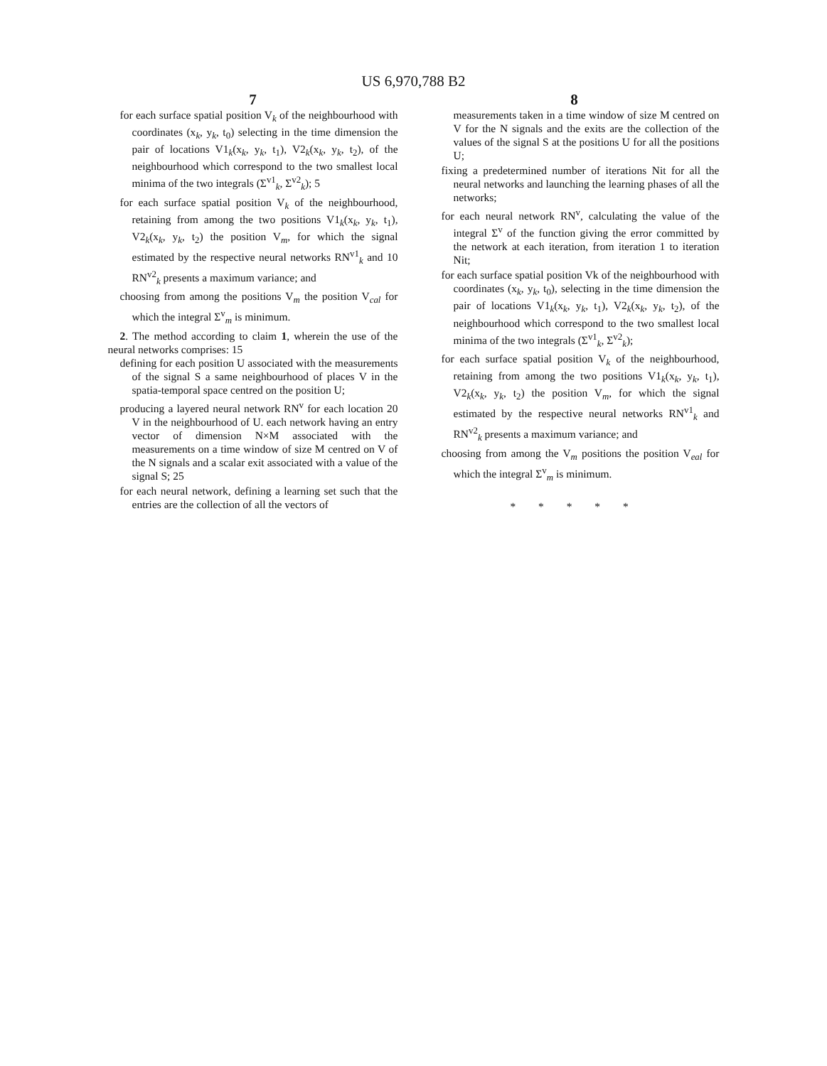US 6,970,788 B2
7
for each surface spatial position V<sub>k</sub> of the neighbourhood with coordinates (x<sub>k</sub>, y<sub>k</sub>, t<sub>0</sub>) selecting in the time dimension the pair of locations V1<sub>k</sub>(x<sub>k</sub>, y<sub>k</sub>, t<sub>1</sub>), V2<sub>k</sub>(x<sub>k</sub>, y<sub>k</sub>, t<sub>2</sub>), of the neighbourhood which correspond to the two smallest local minima of the two integrals (Σ<sup>v1</sup><sub>k</sub>, Σ<sup>v2</sup><sub>k</sub>); 5
for each surface spatial position V<sub>k</sub> of the neighbourhood, retaining from among the two positions V1<sub>k</sub>(x<sub>k</sub>, y<sub>k</sub>, t<sub>1</sub>), V2<sub>k</sub>(x<sub>k</sub>, y<sub>k</sub>, t<sub>2</sub>) the position V<sub>m</sub>, for which the signal estimated by the respective neural networks RN<sup>v1</sup><sub>k</sub> and 10 RN<sup>v2</sup><sub>k</sub> presents a maximum variance; and
choosing from among the positions V<sub>m</sub> the position V<sub>cal</sub> for which the integral Σ<sup>v</sup><sub>m</sub> is minimum.
2. The method according to claim 1, wherein the use of the neural networks comprises: 15
defining for each position U associated with the measurements of the signal S a same neighbourhood of places V in the spatia-temporal space centred on the position U;
producing a layered neural network RN<sup>v</sup> for each location 20 V in the neighbourhood of U. each network having an entry vector of dimension N×M associated with the measurements on a time window of size M centred on V of the N signals and a scalar exit associated with a value of the signal S; 25
for each neural network, defining a learning set such that the entries are the collection of all the vectors of
8
measurements taken in a time window of size M centred on V for the N signals and the exits are the collection of the values of the signal S at the positions U for all the positions U;
fixing a predetermined number of iterations Nit for all the neural networks and launching the learning phases of all the networks;
for each neural network RN<sup>v</sup>, calculating the value of the integral Σ<sup>v</sup> of the function giving the error committed by the network at each iteration, from iteration 1 to iteration Nit;
for each surface spatial position Vk of the neighbourhood with coordinates (x<sub>k</sub>, y<sub>k</sub>, t<sub>0</sub>), selecting in the time dimension the pair of locations V1<sub>k</sub>(x<sub>k</sub>, y<sub>k</sub>, t<sub>1</sub>), V2<sub>k</sub>(x<sub>k</sub>, y<sub>k</sub>, t<sub>2</sub>), of the neighbourhood which correspond to the two smallest local minima of the two integrals (Σ<sup>v1</sup><sub>k</sub>, Σ<sup>v2</sup><sub>k</sub>);
for each surface spatial position V<sub>k</sub> of the neighbourhood, retaining from among the two positions V1<sub>k</sub>(x<sub>k</sub>, y<sub>k</sub>, t<sub>1</sub>), V2<sub>k</sub>(x<sub>k</sub>, y<sub>k</sub>, t<sub>2</sub>) the position V<sub>m</sub>, for which the signal estimated by the respective neural networks RN<sup>v1</sup><sub>k</sub> and RN<sup>v2</sup><sub>k</sub> presents a maximum variance; and
choosing from among the V<sub>m</sub> positions the position V<sub>eal</sub> for which the integral Σ<sup>v</sup><sub>m</sub> is minimum.
* * * * *